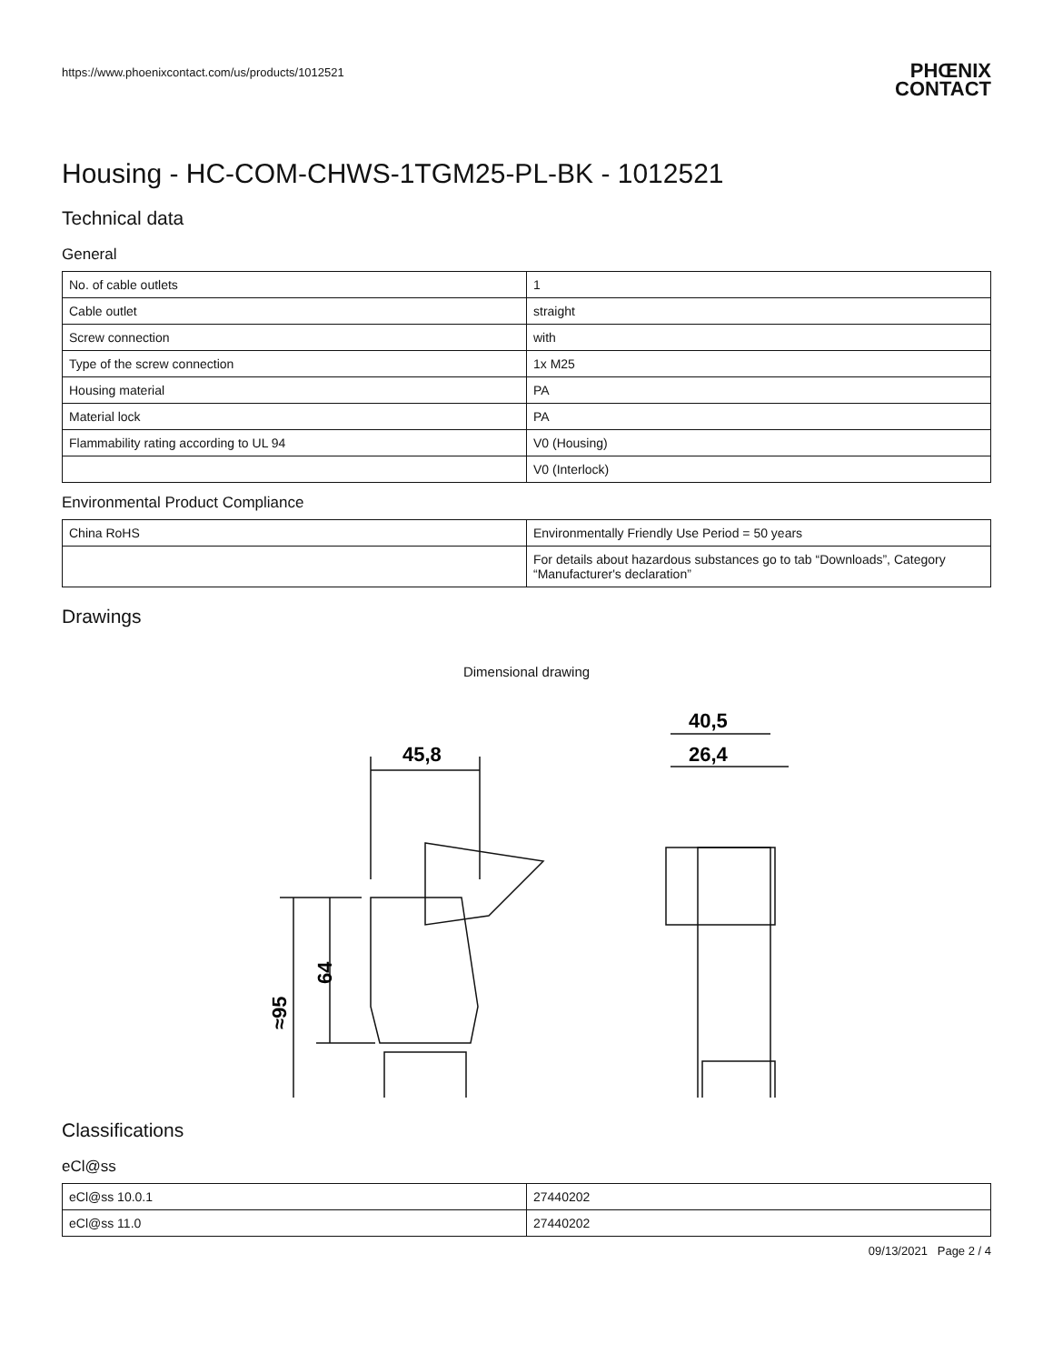https://www.phoenixcontact.com/us/products/1012521
PHŒNIX
CONTACT
Housing - HC-COM-CHWS-1TGM25-PL-BK - 1012521
Technical data
General
| No. of cable outlets | 1 |
| Cable outlet | straight |
| Screw connection | with |
| Type of the screw connection | 1x M25 |
| Housing material | PA |
| Material lock | PA |
| Flammability rating according to UL 94 | V0 (Housing) |
| | V0 (Interlock) |
Environmental Product Compliance
| China RoHS | Environmentally Friendly Use Period = 50 years |
| | For details about hazardous substances go to tab “Downloads”, Category “Manufacturer's declaration” |
Drawings
Dimensional drawing
45,8
40,5
26,4
64
≈95
Classifications
eCl@ss
| eCl@ss 10.0.1 | 27440202 |
| eCl@ss 11.0 | 27440202 |
09/13/2021 Page 2 / 4